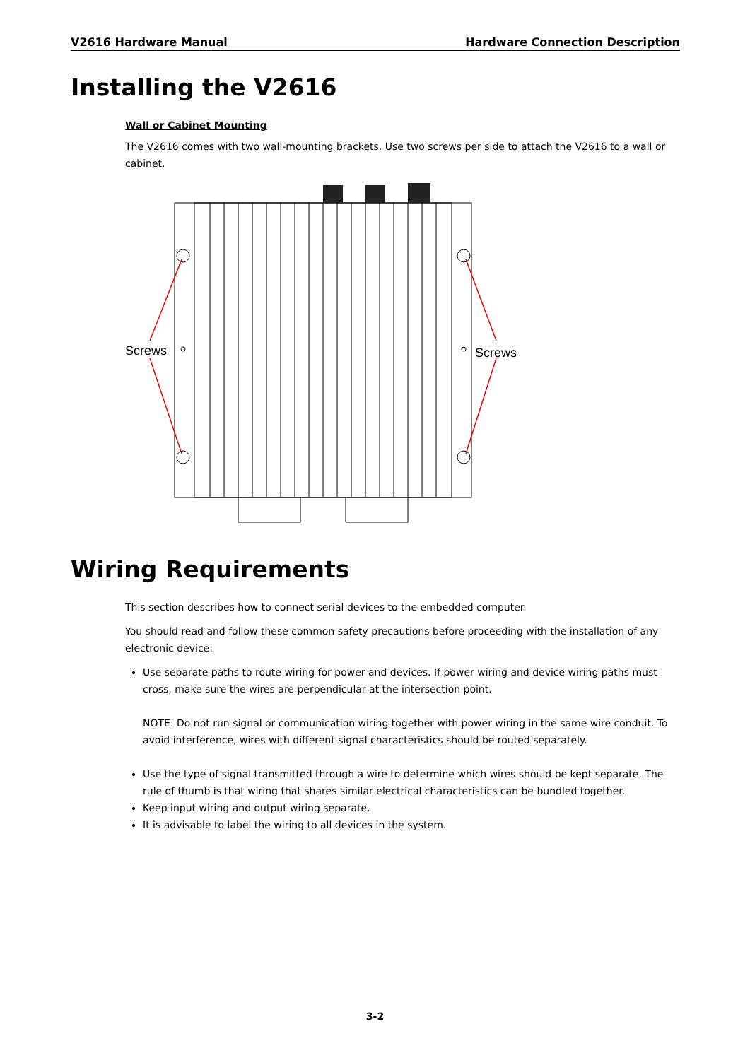V2616 Hardware Manual Hardware Connection Description
Installing the V2616
Wall or Cabinet Mounting
The V2616 comes with two wall-mounting brackets. Use two screws per side to attach the V2616 to a wall or cabinet.
Screws
Screws
Wiring Requirements
This section describes how to connect serial devices to the embedded computer.
You should read and follow these common safety precautions before proceeding with the installation of any electronic device:
Use separate paths to route wiring for power and devices. If power wiring and device wiring paths must cross, make sure the wires are perpendicular at the intersection point.
NOTE: Do not run signal or communication wiring together with power wiring in the same wire conduit. To avoid interference, wires with different signal characteristics should be routed separately.
Use the type of signal transmitted through a wire to determine which wires should be kept separate. The rule of thumb is that wiring that shares similar electrical characteristics can be bundled together.
Keep input wiring and output wiring separate.
It is advisable to label the wiring to all devices in the system.
3-2